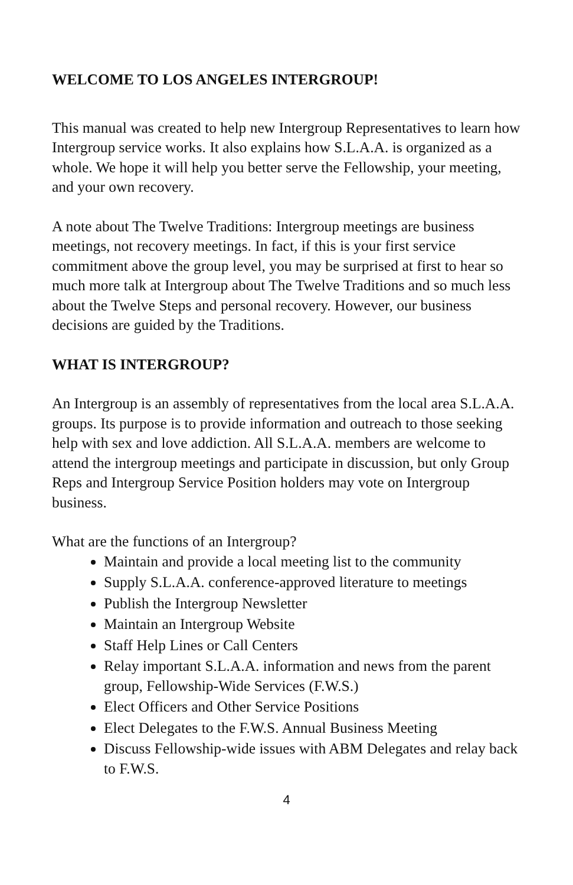WELCOME TO LOS ANGELES INTERGROUP!
This manual was created to help new Intergroup Representatives to learn how Intergroup service works. It also explains how S.L.A.A. is organized as a whole. We hope it will help you better serve the Fellowship, your meeting, and your own recovery.
A note about The Twelve Traditions: Intergroup meetings are business meetings, not recovery meetings. In fact, if this is your first service commitment above the group level, you may be surprised at first to hear so much more talk at Intergroup about The Twelve Traditions and so much less about the Twelve Steps and personal recovery. However, our business decisions are guided by the Traditions.
WHAT IS INTERGROUP?
An Intergroup is an assembly of representatives from the local area S.L.A.A. groups. Its purpose is to provide information and outreach to those seeking help with sex and love addiction. All S.L.A.A. members are welcome to attend the intergroup meetings and participate in discussion, but only Group Reps and Intergroup Service Position holders may vote on Intergroup business.
What are the functions of an Intergroup?
Maintain and provide a local meeting list to the community
Supply S.L.A.A. conference-approved literature to meetings
Publish the Intergroup Newsletter
Maintain an Intergroup Website
Staff Help Lines or Call Centers
Relay important S.L.A.A. information and news from the parent group, Fellowship-Wide Services (F.W.S.)
Elect Officers and Other Service Positions
Elect Delegates to the F.W.S. Annual Business Meeting
Discuss Fellowship-wide issues with ABM Delegates and relay back to F.W.S.
4